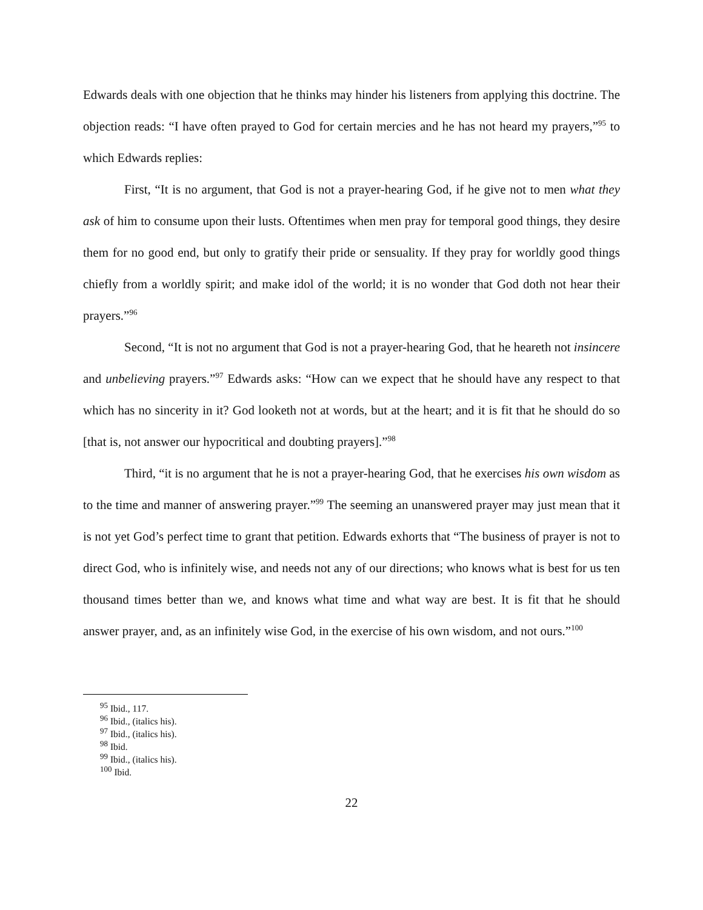Edwards deals with one objection that he thinks may hinder his listeners from applying this doctrine. The objection reads: “I have often prayed to God for certain mercies and he has not heard my prayers,”<sup>95</sup> to which Edwards replies:
First, “It is no argument, that God is not a prayer-hearing God, if he give not to men what they ask of him to consume upon their lusts. Oftentimes when men pray for temporal good things, they desire them for no good end, but only to gratify their pride or sensuality. If they pray for worldly good things chiefly from a worldly spirit; and make idol of the world; it is no wonder that God doth not hear their prayers.”<sup>96</sup>
Second, “It is not no argument that God is not a prayer-hearing God, that he heareth not insincere and unbelieving prayers.”<sup>97</sup> Edwards asks: “How can we expect that he should have any respect to that which has no sincerity in it? God looketh not at words, but at the heart; and it is fit that he should do so [that is, not answer our hypocritical and doubting prayers].”<sup>98</sup>
Third, “it is no argument that he is not a prayer-hearing God, that he exercises his own wisdom as to the time and manner of answering prayer.”<sup>99</sup> The seeming an unanswered prayer may just mean that it is not yet God’s perfect time to grant that petition. Edwards exhorts that “The business of prayer is not to direct God, who is infinitely wise, and needs not any of our directions; who knows what is best for us ten thousand times better than we, and knows what time and what way are best. It is fit that he should answer prayer, and, as an infinitely wise God, in the exercise of his own wisdom, and not ours.”<sup>100</sup>
<sup>95</sup> Ibid., 117.
<sup>96</sup> Ibid., (italics his).
<sup>97</sup> Ibid., (italics his).
<sup>98</sup> Ibid.
<sup>99</sup> Ibid., (italics his).
<sup>100</sup> Ibid.
22